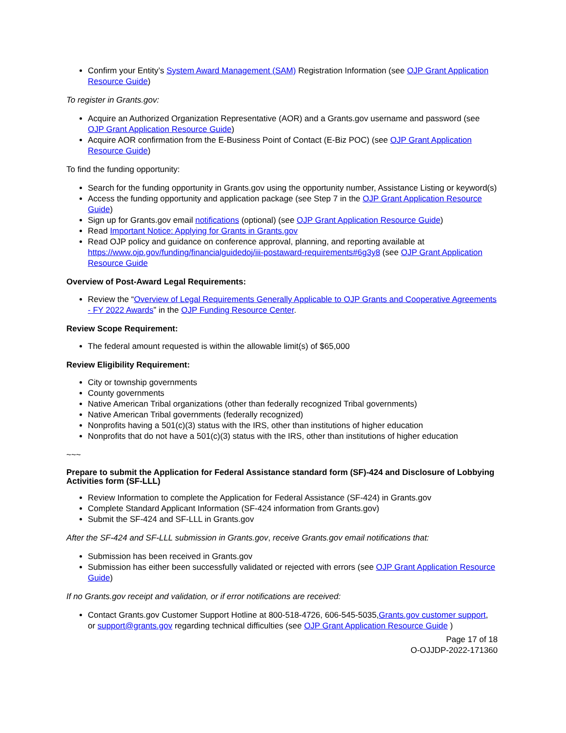Confirm your Entity’s System Award Management (SAM) Registration Information (see OJP Grant Application Resource Guide)
To register in Grants.gov:
Acquire an Authorized Organization Representative (AOR) and a Grants.gov username and password (see OJP Grant Application Resource Guide)
Acquire AOR confirmation from the E-Business Point of Contact (E-Biz POC) (see OJP Grant Application Resource Guide)
To find the funding opportunity:
Search for the funding opportunity in Grants.gov using the opportunity number, Assistance Listing or keyword(s)
Access the funding opportunity and application package (see Step 7 in the OJP Grant Application Resource Guide)
Sign up for Grants.gov email notifications (optional) (see OJP Grant Application Resource Guide)
Read Important Notice: Applying for Grants in Grants.gov
Read OJP policy and guidance on conference approval, planning, and reporting available at https://www.ojp.gov/funding/financialguidedoj/iii-postaward-requirements#6g3y8 (see OJP Grant Application Resource Guide
Overview of Post-Award Legal Requirements:
Review the “Overview of Legal Requirements Generally Applicable to OJP Grants and Cooperative Agreements - FY 2022 Awards” in the OJP Funding Resource Center.
Review Scope Requirement:
The federal amount requested is within the allowable limit(s) of $65,000
Review Eligibility Requirement:
City or township governments
County governments
Native American Tribal organizations (other than federally recognized Tribal governments)
Native American Tribal governments (federally recognized)
Nonprofits having a 501(c)(3) status with the IRS, other than institutions of higher education
Nonprofits that do not have a 501(c)(3) status with the IRS, other than institutions of higher education
~~~
Prepare to submit the Application for Federal Assistance standard form (SF)-424 and Disclosure of Lobbying Activities form (SF-LLL)
Review Information to complete the Application for Federal Assistance (SF-424) in Grants.gov
Complete Standard Applicant Information (SF-424 information from Grants.gov)
Submit the SF-424 and SF-LLL in Grants.gov
After the SF-424 and SF-LLL submission in Grants.gov, receive Grants.gov email notifications that:
Submission has been received in Grants.gov
Submission has either been successfully validated or rejected with errors (see OJP Grant Application Resource Guide)
If no Grants.gov receipt and validation, or if error notifications are received:
Contact Grants.gov Customer Support Hotline at 800-518-4726, 606-545-5035,Grants.gov customer support, or support@grants.gov regarding technical difficulties (see OJP Grant Application Resource Guide )
Page 17 of 18
O-OJJDP-2022-171360